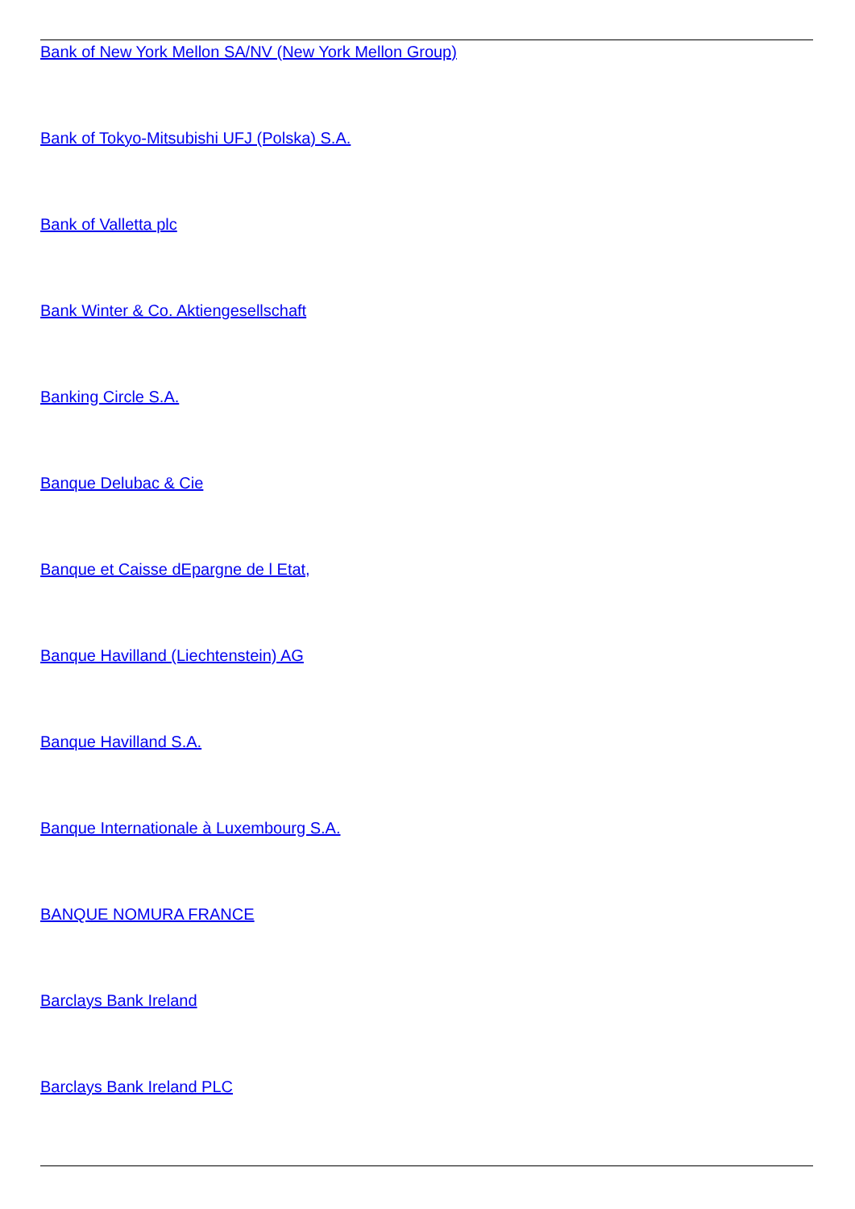Bank of New York Mellon SA/NV (New York Mellon Group)
Bank of Tokyo-Mitsubishi UFJ (Polska) S.A.
Bank of Valletta plc
Bank Winter & Co. Aktiengesellschaft
Banking Circle S.A.
Banque Delubac & Cie
Banque et Caisse dEpargne de l Etat,
Banque Havilland (Liechtenstein) AG
Banque Havilland S.A.
Banque Internationale à Luxembourg S.A.
BANQUE NOMURA FRANCE
Barclays Bank Ireland
Barclays Bank Ireland PLC